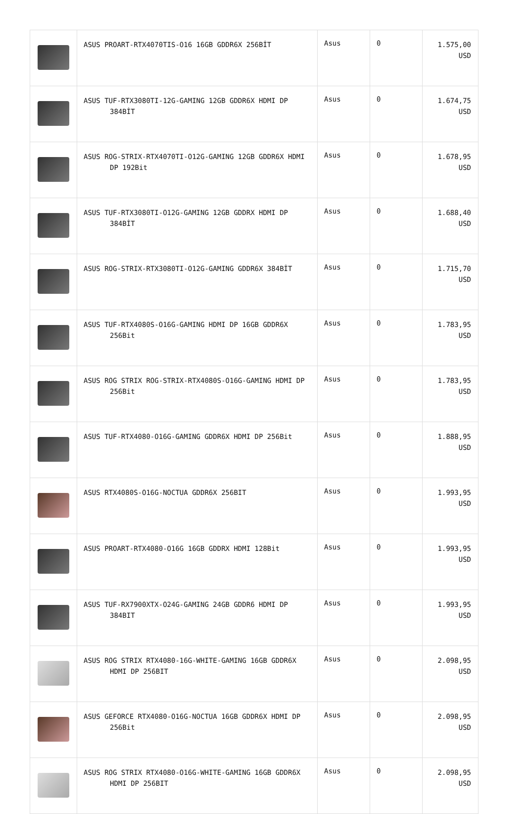| | ASUS PROART-RTX4070TIS-O16 16GB GDDR6X 256BİT | Asus | 0 | 1.575,00 USD |
| | ASUS TUF-RTX3080TI-12G-GAMING 12GB GDDR6X HDMI DP 384BİT | Asus | 0 | 1.674,75 USD |
| | ASUS ROG-STRIX-RTX4070TI-O12G-GAMING 12GB GDDR6X HDMI DP 192Bit | Asus | 0 | 1.678,95 USD |
| | ASUS TUF-RTX3080TI-O12G-GAMING 12GB GDDRX HDMI DP 384BİT | Asus | 0 | 1.688,40 USD |
| | ASUS ROG-STRIX-RTX3080TI-O12G-GAMING GDDR6X 384BİT | Asus | 0 | 1.715,70 USD |
| | ASUS TUF-RTX4080S-O16G-GAMING HDMI DP 16GB GDDR6X 256Bit | Asus | 0 | 1.783,95 USD |
| | ASUS ROG STRIX ROG-STRIX-RTX4080S-O16G-GAMING HDMI DP 256Bit | Asus | 0 | 1.783,95 USD |
| | ASUS TUF-RTX4080-O16G-GAMING GDDR6X HDMI DP 256Bit | Asus | 0 | 1.888,95 USD |
| | ASUS RTX4080S-O16G-NOCTUA GDDR6X 256BIT | Asus | 0 | 1.993,95 USD |
| | ASUS PROART-RTX4080-O16G 16GB GDDRX HDMI 128Bit | Asus | 0 | 1.993,95 USD |
| | ASUS TUF-RX7900XTX-O24G-GAMING 24GB GDDR6 HDMI DP 384BIT | Asus | 0 | 1.993,95 USD |
| | ASUS ROG STRIX RTX4080-16G-WHITE-GAMING 16GB GDDR6X HDMI DP 256BIT | Asus | 0 | 2.098,95 USD |
| | ASUS GEFORCE RTX4080-O16G-NOCTUA 16GB GDDR6X HDMI DP 256Bit | Asus | 0 | 2.098,95 USD |
| | ASUS ROG STRIX RTX4080-O16G-WHITE-GAMING 16GB GDDR6X HDMI DP 256BIT | Asus | 0 | 2.098,95 USD |